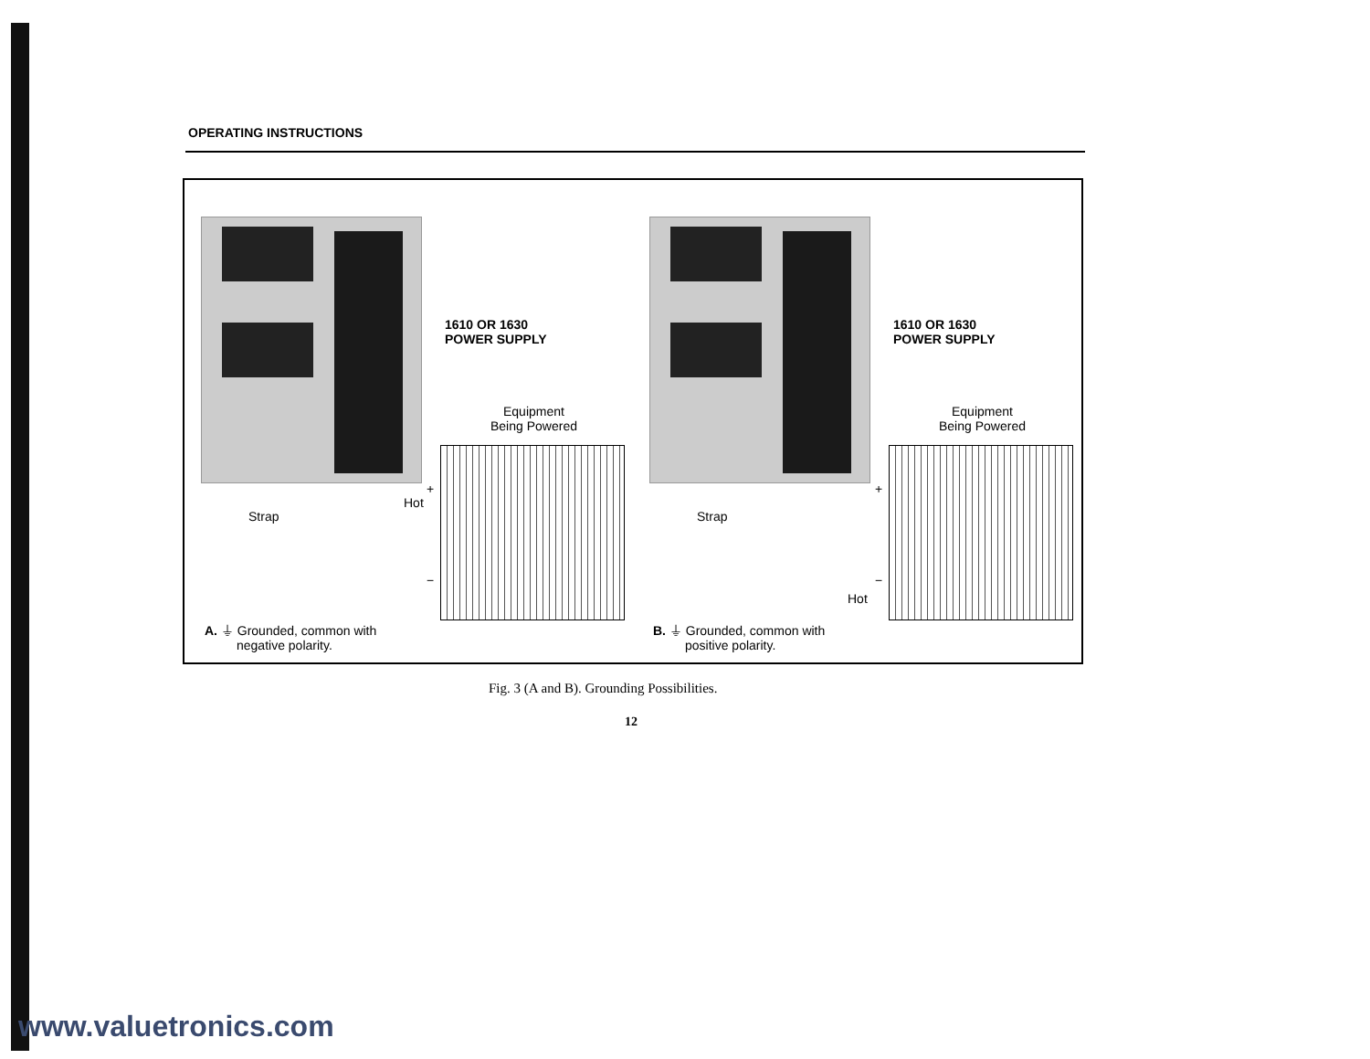OPERATING INSTRUCTIONS
1610 OR 1630
POWER SUPPLY
Equipment
Being Powered
+
Hot
Strap
−
A. ⏚ Grounded, common with
negative polarity.
1610 OR 1630
POWER SUPPLY
Equipment
Being Powered
+
Strap
−
Hot
B. ⏚ Grounded, common with
positive polarity.
Fig. 3 (A and B). Grounding Possibilities.
12
www.valuetronics.com